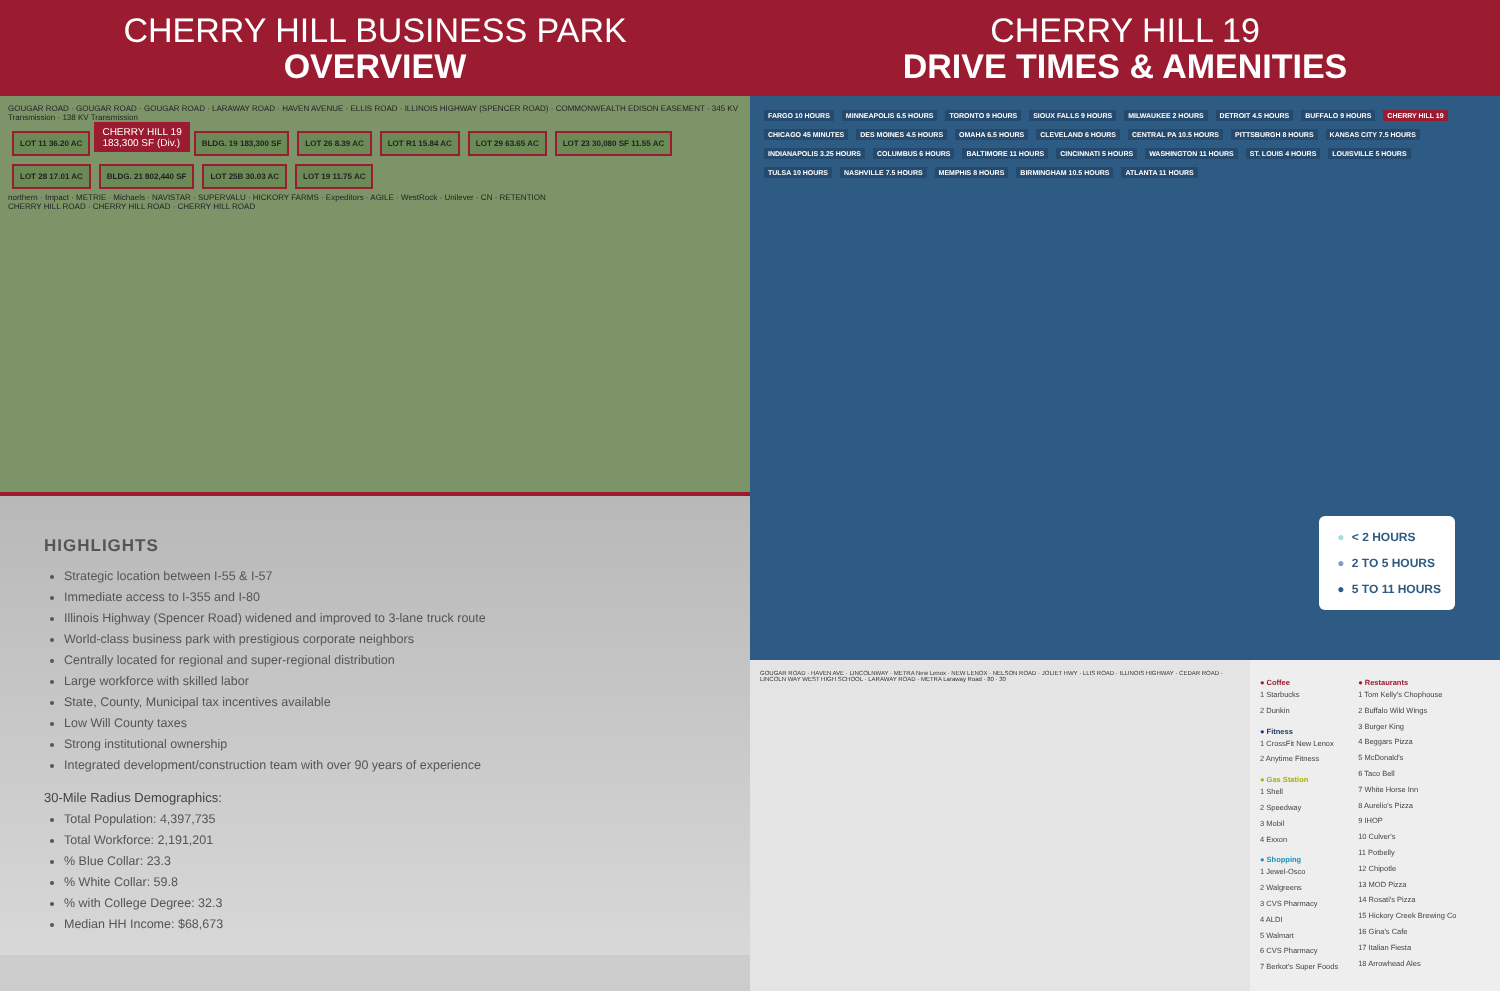CHERRY HILL BUSINESS PARK
OVERVIEW
GOUGAR ROAD · GOUGAR ROAD · GOUGAR ROAD · LARAWAY ROAD · HAVEN AVENUE · ELLIS ROAD · ILLINOIS HIGHWAY (SPENCER ROAD) · COMMONWEALTH EDISON EASEMENT · 345 KV Transmission · 138 KV Transmission
LOT 11 36.20 AC
CHERRY HILL 19
183,300 SF (Div.)
BLDG. 19 183,300 SF LOT 26 8.39 AC LOT R1 15.84 AC LOT 29 63.65 AC LOT 23 30,080 SF 11.55 AC LOT 28 17.01 AC BLDG. 21 802,440 SF LOT 25B 30.03 AC LOT 19 11.75 AC
northern · Impact · METRIE · Michaels · NAVISTAR · SUPERVALU · HICKORY FARMS · Expeditors · AGILE · WestRock · Unilever · CN · RETENTION
CHERRY HILL ROAD · CHERRY HILL ROAD · CHERRY HILL ROAD
HIGHLIGHTS
Strategic location between I-55 & I-57
Immediate access to I-355 and I-80
Illinois Highway (Spencer Road) widened and improved to 3-lane truck route
World-class business park with prestigious corporate neighbors
Centrally located for regional and super-regional distribution
Large workforce with skilled labor
State, County, Municipal tax incentives available
Low Will County taxes
Strong institutional ownership
Integrated development/construction team with over 90 years of experience
30-Mile Radius Demographics:
Total Population: 4,397,735
Total Workforce: 2,191,201
% Blue Collar: 23.3
% White Collar: 59.8
% with College Degree: 32.3
Median HH Income: $68,673
CHERRY HILL 19
DRIVE TIMES & AMENITIES
FARGO 10 HOURS MINNEAPOLIS 6.5 HOURS TORONTO 9 HOURS SIOUX FALLS 9 HOURS MILWAUKEE 2 HOURS DETROIT 4.5 HOURS BUFFALO 9 HOURS CHERRY HILL 19 CHICAGO 45 MINUTES DES MOINES 4.5 HOURS OMAHA 6.5 HOURS CLEVELAND 6 HOURS CENTRAL PA 10.5 HOURS PITTSBURGH 8 HOURS KANSAS CITY 7.5 HOURS INDIANAPOLIS 3.25 HOURS COLUMBUS 6 HOURS BALTIMORE 11 HOURS CINCINNATI 5 HOURS WASHINGTON 11 HOURS ST. LOUIS 4 HOURS LOUISVILLE 5 HOURS TULSA 10 HOURS NASHVILLE 7.5 HOURS MEMPHIS 8 HOURS BIRMINGHAM 10.5 HOURS ATLANTA 11 HOURS
● < 2 HOURS
● 2 TO 5 HOURS
● 5 TO 11 HOURS
GOUGAR ROAD · HAVEN AVE · LINCOLNWAY · METRA New Lenox · NEW LENOX · NELSON ROAD · JOLIET HWY · LLIS ROAD · ILLINOIS HIGHWAY · CEDAR ROAD · LINCOLN WAY WEST HIGH SCHOOL · LARAWAY ROAD · METRA Laraway Road · 80 · 30
● Coffee
1 Starbucks
2 Dunkin
● Fitness
1 CrossFit New Lenox
2 Anytime Fitness
● Gas Station
1 Shell
2 Speedway
3 Mobil
4 Exxon
● Shopping
1 Jewel-Osco
2 Walgreens
3 CVS Pharmacy
4 ALDI
5 Walmart
6 CVS Pharmacy
7 Berkot's Super Foods
● Restaurants
1 Tom Kelly's Chophouse
2 Buffalo Wild Wings
3 Burger King
4 Beggars Pizza
5 McDonald's
6 Taco Bell
7 White Horse Inn
8 Aurelio's Pizza
9 IHOP
10 Culver's
11 Potbelly
12 Chipotle
13 MOD Pizza
14 Rosati's Pizza
15 Hickory Creek Brewing Co
16 Gina's Cafe
17 Italian Fiesta
18 Arrowhead Ales